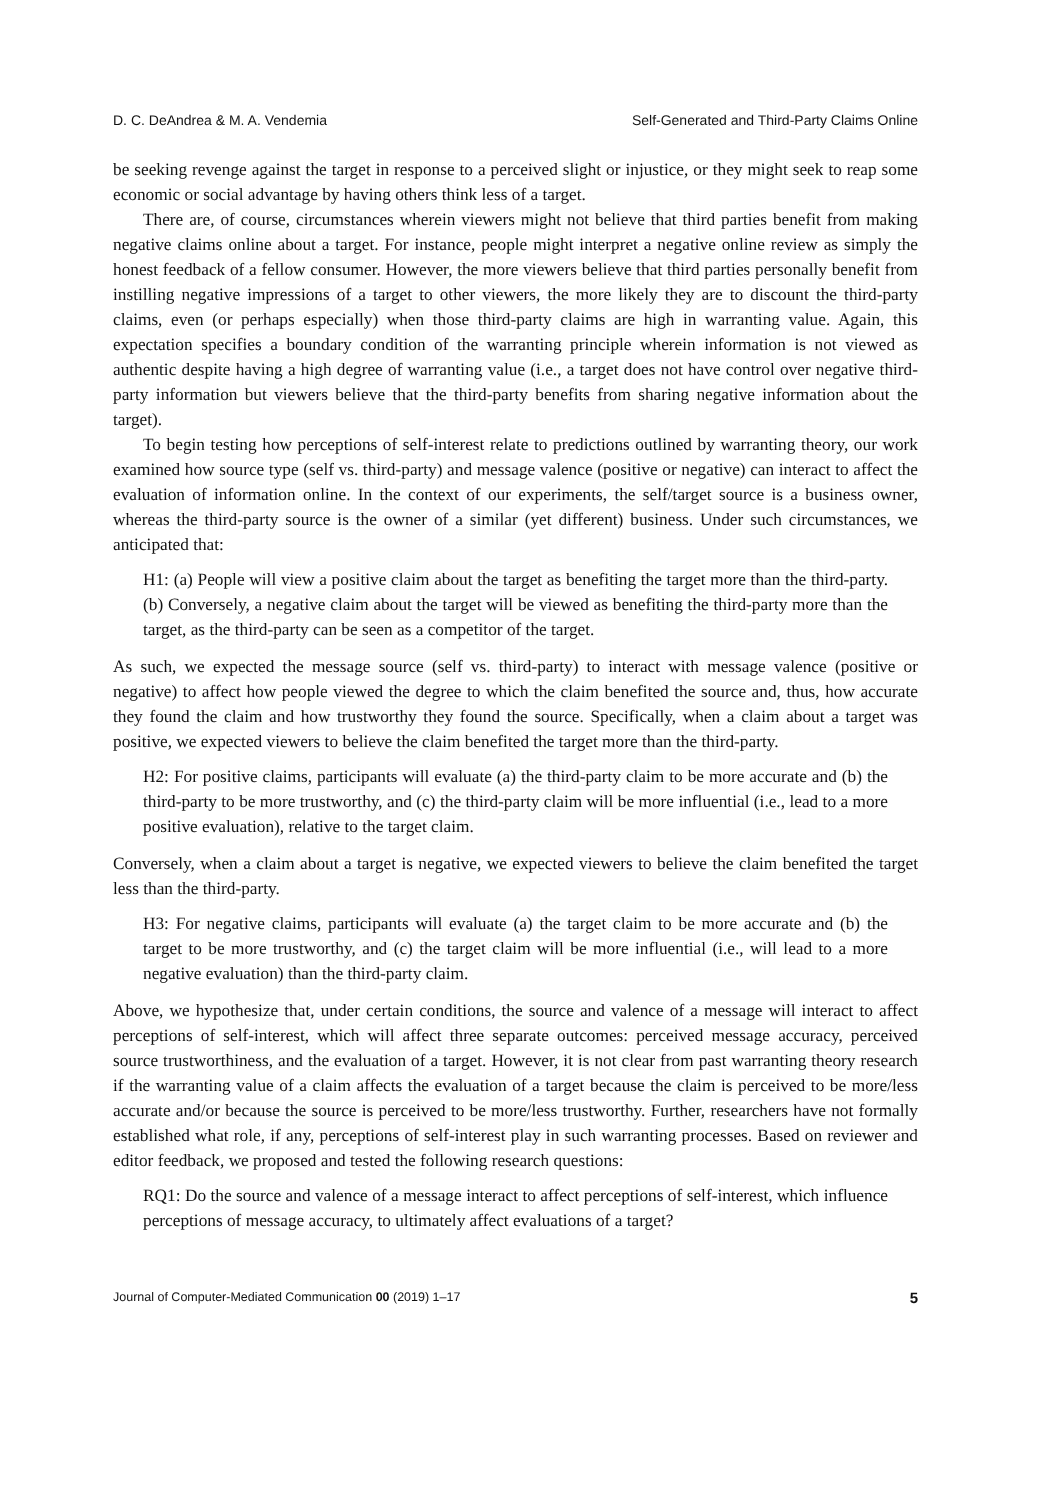D. C. DeAndrea & M. A. Vendemia Self-Generated and Third-Party Claims Online
be seeking revenge against the target in response to a perceived slight or injustice, or they might seek to reap some economic or social advantage by having others think less of a target.
There are, of course, circumstances wherein viewers might not believe that third parties benefit from making negative claims online about a target. For instance, people might interpret a negative online review as simply the honest feedback of a fellow consumer. However, the more viewers believe that third parties personally benefit from instilling negative impressions of a target to other viewers, the more likely they are to discount the third-party claims, even (or perhaps especially) when those third-party claims are high in warranting value. Again, this expectation specifies a boundary condition of the warranting principle wherein information is not viewed as authentic despite having a high degree of warranting value (i.e., a target does not have control over negative third-party information but viewers believe that the third-party benefits from sharing negative information about the target).
To begin testing how perceptions of self-interest relate to predictions outlined by warranting theory, our work examined how source type (self vs. third-party) and message valence (positive or negative) can interact to affect the evaluation of information online. In the context of our experiments, the self/target source is a business owner, whereas the third-party source is the owner of a similar (yet different) business. Under such circumstances, we anticipated that:
H1: (a) People will view a positive claim about the target as benefiting the target more than the third-party. (b) Conversely, a negative claim about the target will be viewed as benefiting the third-party more than the target, as the third-party can be seen as a competitor of the target.
As such, we expected the message source (self vs. third-party) to interact with message valence (positive or negative) to affect how people viewed the degree to which the claim benefited the source and, thus, how accurate they found the claim and how trustworthy they found the source. Specifically, when a claim about a target was positive, we expected viewers to believe the claim benefited the target more than the third-party.
H2: For positive claims, participants will evaluate (a) the third-party claim to be more accurate and (b) the third-party to be more trustworthy, and (c) the third-party claim will be more influential (i.e., lead to a more positive evaluation), relative to the target claim.
Conversely, when a claim about a target is negative, we expected viewers to believe the claim benefited the target less than the third-party.
H3: For negative claims, participants will evaluate (a) the target claim to be more accurate and (b) the target to be more trustworthy, and (c) the target claim will be more influential (i.e., will lead to a more negative evaluation) than the third-party claim.
Above, we hypothesize that, under certain conditions, the source and valence of a message will interact to affect perceptions of self-interest, which will affect three separate outcomes: perceived message accuracy, perceived source trustworthiness, and the evaluation of a target. However, it is not clear from past warranting theory research if the warranting value of a claim affects the evaluation of a target because the claim is perceived to be more/less accurate and/or because the source is perceived to be more/less trustworthy. Further, researchers have not formally established what role, if any, perceptions of self-interest play in such warranting processes. Based on reviewer and editor feedback, we proposed and tested the following research questions:
RQ1: Do the source and valence of a message interact to affect perceptions of self-interest, which influence perceptions of message accuracy, to ultimately affect evaluations of a target?
Journal of Computer-Mediated Communication 00 (2019) 1–17 5